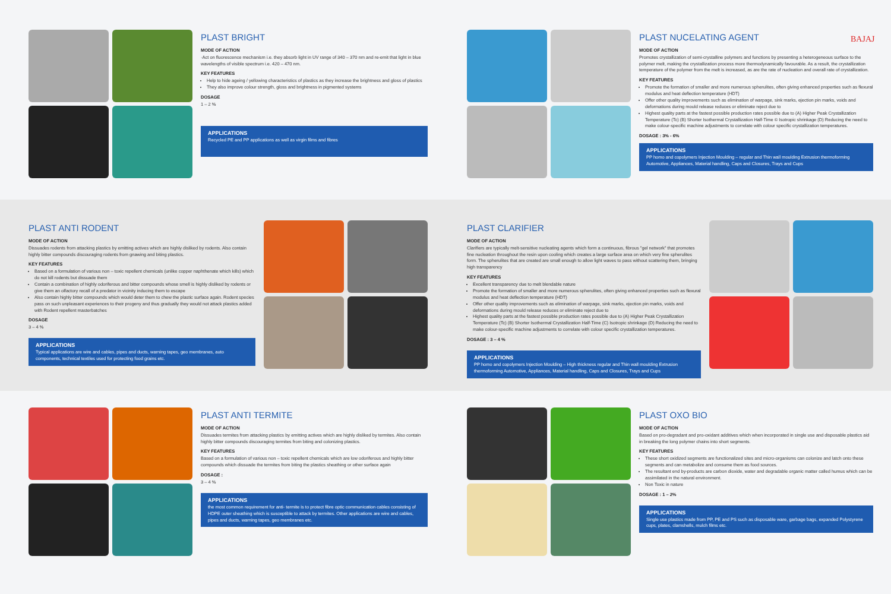BAJAJ
PLAST BRIGHT
MODE OF ACTION
·Act on fluorescence mechanism i.e. they absorb light in UV range of 340 – 370 nm and re-emit that light in blue wavelengths of visible spectrum i.e. 420 – 470 nm.
KEY FEATURES
Help to hide ageing / yellowing characteristics of plastics as they increase the brightness and gloss of plastics
They also improve colour strength, gloss and brightness in pigmented systems
DOSAGE
1 – 2 %
APPLICATIONS
Recycled PE and PP applications as well as virgin films and fibres
PLAST NUCELATING AGENT
MODE OF ACTION
Promotes crystallization of semi-crystalline polymers and functions by presenting a heterogeneous surface to the polymer melt, making the crystallization process more thermodynamically favourable. As a result, the crystallization temperature of the polymer from the melt is increased, as are the rate of nucleation and overall rate of crystallization.
KEY FEATURES
Promote the formation of smaller and more numerous spherulites, often giving enhanced properties such as flexural modulus and heat deflection temperature (HDT)
Offer other quality improvements such as elimination of warpage, sink marks, ejection pin marks, voids and deformations during mould release reduces or eliminate reject due to
Highest quality parts at the fastest possible production rates possible due to (A) Higher Peak Crystallization Temperature (Tc) (B) Shorter Isothermal Crystallization Half-Time © Isotropic shrinkage (D) Reducing the need to make colour-specific machine adjustments to correlate with colour specific crystallization temperatures.
DOSAGE : 3% - 6%
APPLICATIONS
PP homo and copolymers Injection Moulding – regular and Thin wall moulding Extrusion thermoforming Automotive, Appliances, Material handling, Caps and Closures, Trays and Cups
PLAST ANTI RODENT
MODE OF ACTION
Dissuades rodents from attacking plastics by emitting actives which are highly disliked by rodents. Also contain highly bitter compounds discouraging rodents from gnawing and biting plastics.
KEY FEATURES
Based on a formulation of various non – toxic repellent chemicals (unlike copper naphthenate which kills) which do not kill rodents but dissuade them
Contain a combination of highly odoriferous and bitter compounds whose smell is highly disliked by rodents or give them an olfactory recall of a predator in vicinity inducing them to escape
Also contain highly bitter compounds which would deter them to chew the plastic surface again. Rodent species pass on such unpleasant experiences to their progeny and thus gradually they would not attack plastics added with Rodent repellent masterbatches
DOSAGE
3 – 4 %
APPLICATIONS
Typical applications are wire and cables, pipes and ducts, warning tapes, geo membranes, auto components, technical textiles used for protecting food grains etc.
PLAST CLARIFIER
MODE OF ACTION
Clarifiers are typically melt-sensitive nucleating agents which form a continuous, fibrous "gel network" that promotes fine nucleation throughout the resin upon cooling which creates a large surface area on which very fine spherulites form. The spherulites that are created are small enough to allow light waves to pass without scattering them, bringing high transparency
KEY FEATURES
Excellent transparency due to melt blendable nature
Promote the formation of smaller and more numerous spherulites, often giving enhanced properties such as flexural modulus and heat deflection temperature (HDT)
Offer other quality improvements such as elimination of warpage, sink marks, ejection pin marks, voids and deformations during mould release reduces or eliminate reject due to
Highest quality parts at the fastest possible production rates possible due to (A) Higher Peak Crystallization Temperature (Tc) (B) Shorter Isothermal Crystallization Half-Time (C) Isotropic shrinkage (D) Reducing the need to make colour-specific machine adjustments to correlate with colour specific crystallization temperatures.
DOSAGE : 3 – 4 %
APPLICATIONS
PP homo and copolymers Injection Moulding – High thickness regular and Thin wall moulding Extrusion thermoforming Automotive, Appliances, Material handling, Caps and Closures, Trays and Cups
PLAST ANTI TERMITE
MODE OF ACTION
Dissuades termites from attacking plastics by emitting actives which are highly disliked by termites. Also contain highly bitter compounds discouraging termites from biting and colonizing plastics.
KEY FEATURES
Based on a formulation of various non – toxic repellent chemicals which are low odoriferous and highly bitter compounds which dissuade the termites from biting the plastics sheathing or other surface again
DOSAGE :
3 – 4 %
APPLICATIONS
the most common requirement for anti- termite is to protect fibre optic communication cables consisting of HDPE outer sheathing which is susceptible to attack by termites. Other applications are wire and cables, pipes and ducts, warning tapes, geo membranes etc.
PLAST OXO BIO
MODE OF ACTION
Based on pro-degradant and pro-oxidant additives which when incorporated in single use and disposable plastics aid in breaking the long polymer chains into short segments.
KEY FEATURES
These short oxidized segments are functionalized sites and micro-organisms can colonize and latch onto these segments and can metabolize and consume them as food sources.
The resultant end by-products are carbon dioxide, water and degradable organic matter called humus which can be assimilated in the natural environment.
Non Toxic in nature
DOSAGE : 1 – 2%
APPLICATIONS
Single use plastics made from PP, PE and PS such as disposable ware, garbage bags, expanded Polystyrene cups, plates, clamshells, mulch films etc.